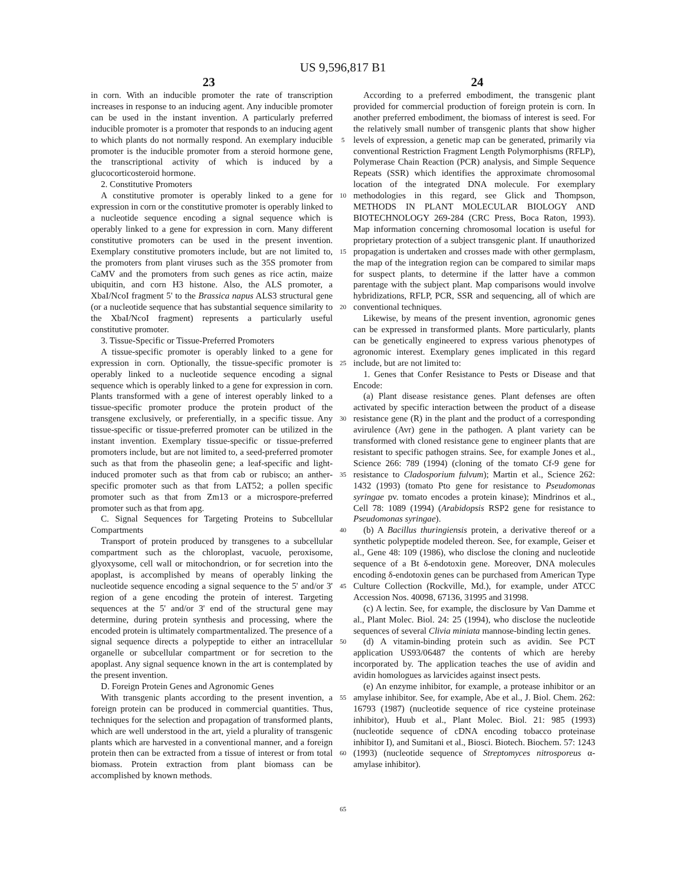US 9,596,817 B1
23 24
in corn. With an inducible promoter the rate of transcription increases in response to an inducing agent. Any inducible promoter can be used in the instant invention. A particularly preferred inducible promoter is a promoter that responds to an inducing agent to which plants do not normally respond. An exemplary inducible promoter is the inducible promoter from a steroid hormone gene, the transcriptional activity of which is induced by a glucocorticosteroid hormone.
2. Constitutive Promoters
A constitutive promoter is operably linked to a gene for expression in corn or the constitutive promoter is operably linked to a nucleotide sequence encoding a signal sequence which is operably linked to a gene for expression in corn. Many different constitutive promoters can be used in the present invention. Exemplary constitutive promoters include, but are not limited to, the promoters from plant viruses such as the 35S promoter from CaMV and the promoters from such genes as rice actin, maize ubiquitin, and corn H3 histone. Also, the ALS promoter, a XbaI/NcoI fragment 5' to the Brassica napus ALS3 structural gene (or a nucleotide sequence that has substantial sequence similarity to the XbaI/NcoI fragment) represents a particularly useful constitutive promoter.
3. Tissue-Specific or Tissue-Preferred Promoters
A tissue-specific promoter is operably linked to a gene for expression in corn. Optionally, the tissue-specific promoter is operably linked to a nucleotide sequence encoding a signal sequence which is operably linked to a gene for expression in corn. Plants transformed with a gene of interest operably linked to a tissue-specific promoter produce the protein product of the transgene exclusively, or preferentially, in a specific tissue. Any tissue-specific or tissue-preferred promoter can be utilized in the instant invention. Exemplary tissue-specific or tissue-preferred promoters include, but are not limited to, a seed-preferred promoter such as that from the phaseolin gene; a leaf-specific and light-induced promoter such as that from cab or rubisco; an anther-specific promoter such as that from LAT52; a pollen specific promoter such as that from Zm13 or a microspore-preferred promoter such as that from apg.
C. Signal Sequences for Targeting Proteins to Subcellular Compartments
Transport of protein produced by transgenes to a subcellular compartment such as the chloroplast, vacuole, peroxisome, glyoxysome, cell wall or mitochondrion, or for secretion into the apoplast, is accomplished by means of operably linking the nucleotide sequence encoding a signal sequence to the 5' and/or 3' region of a gene encoding the protein of interest. Targeting sequences at the 5' and/or 3' end of the structural gene may determine, during protein synthesis and processing, where the encoded protein is ultimately compartmentalized. The presence of a signal sequence directs a polypeptide to either an intracellular organelle or subcellular compartment or for secretion to the apoplast. Any signal sequence known in the art is contemplated by the present invention.
D. Foreign Protein Genes and Agronomic Genes
With transgenic plants according to the present invention, a foreign protein can be produced in commercial quantities. Thus, techniques for the selection and propagation of transformed plants, which are well understood in the art, yield a plurality of transgenic plants which are harvested in a conventional manner, and a foreign protein then can be extracted from a tissue of interest or from total biomass. Protein extraction from plant biomass can be accomplished by known methods.
5
10
15
20
25
30
35
40
45
50
55
60
65
According to a preferred embodiment, the transgenic plant provided for commercial production of foreign protein is corn. In another preferred embodiment, the biomass of interest is seed. For the relatively small number of transgenic plants that show higher levels of expression, a genetic map can be generated, primarily via conventional Restriction Fragment Length Polymorphisms (RFLP), Polymerase Chain Reaction (PCR) analysis, and Simple Sequence Repeats (SSR) which identifies the approximate chromosomal location of the integrated DNA molecule. For exemplary methodologies in this regard, see Glick and Thompson, METHODS IN PLANT MOLECULAR BIOLOGY AND BIOTECHNOLOGY 269-284 (CRC Press, Boca Raton, 1993). Map information concerning chromosomal location is useful for proprietary protection of a subject transgenic plant. If unauthorized propagation is undertaken and crosses made with other germplasm, the map of the integration region can be compared to similar maps for suspect plants, to determine if the latter have a common parentage with the subject plant. Map comparisons would involve hybridizations, RFLP, PCR, SSR and sequencing, all of which are conventional techniques.
Likewise, by means of the present invention, agronomic genes can be expressed in transformed plants. More particularly, plants can be genetically engineered to express various phenotypes of agronomic interest. Exemplary genes implicated in this regard include, but are not limited to:
1. Genes that Confer Resistance to Pests or Disease and that Encode:
(a) Plant disease resistance genes. Plant defenses are often activated by specific interaction between the product of a disease resistance gene (R) in the plant and the product of a corresponding avirulence (Avr) gene in the pathogen. A plant variety can be transformed with cloned resistance gene to engineer plants that are resistant to specific pathogen strains. See, for example Jones et al., Science 266: 789 (1994) (cloning of the tomato Cf-9 gene for resistance to Cladosporium fulvum); Martin et al., Science 262: 1432 (1993) (tomato Pto gene for resistance to Pseudomonas syringae pv. tomato encodes a protein kinase); Mindrinos et al., Cell 78: 1089 (1994) (Arabidopsis RSP2 gene for resistance to Pseudomonas syringae).
(b) A Bacillus thuringiensis protein, a derivative thereof or a synthetic polypeptide modeled thereon. See, for example, Geiser et al., Gene 48: 109 (1986), who disclose the cloning and nucleotide sequence of a Bt δ-endotoxin gene. Moreover, DNA molecules encoding δ-endotoxin genes can be purchased from American Type Culture Collection (Rockville, Md.), for example, under ATCC Accession Nos. 40098, 67136, 31995 and 31998.
(c) A lectin. See, for example, the disclosure by Van Damme et al., Plant Molec. Biol. 24: 25 (1994), who disclose the nucleotide sequences of several Clivia miniata mannose-binding lectin genes.
(d) A vitamin-binding protein such as avidin. See PCT application US93/06487 the contents of which are hereby incorporated by. The application teaches the use of avidin and avidin homologues as larvicides against insect pests.
(e) An enzyme inhibitor, for example, a protease inhibitor or an amylase inhibitor. See, for example, Abe et al., J. Biol. Chem. 262: 16793 (1987) (nucleotide sequence of rice cysteine proteinase inhibitor), Huub et al., Plant Molec. Biol. 21: 985 (1993) (nucleotide sequence of cDNA encoding tobacco proteinase inhibitor I), and Sumitani et al., Biosci. Biotech. Biochem. 57: 1243 (1993) (nucleotide sequence of Streptomyces nitrosporeus α-amylase inhibitor).